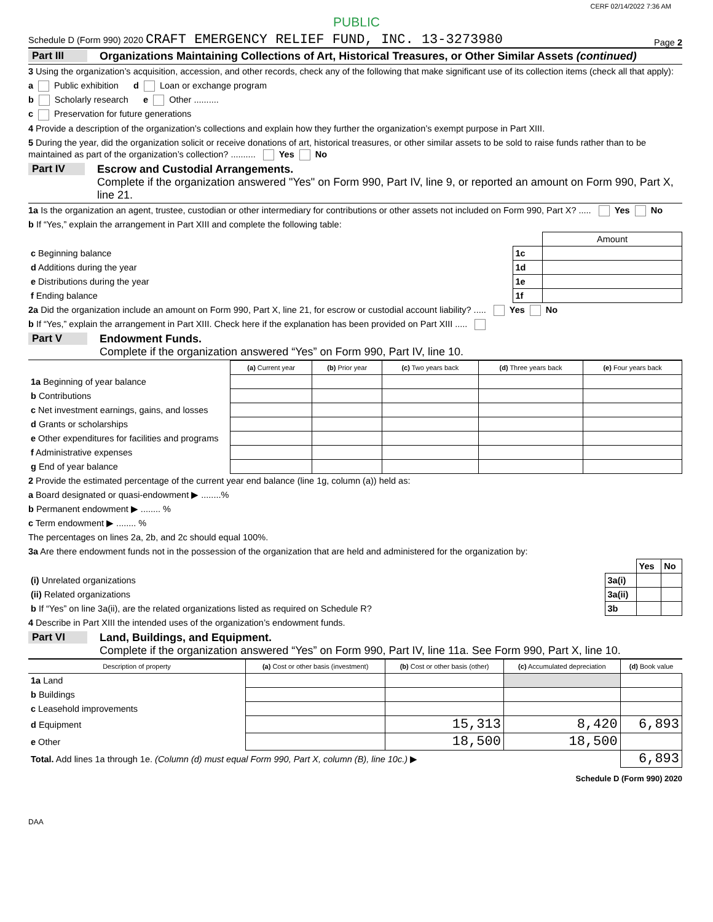CERF 02/14/2022 7:36 AM
PUBLIC
Schedule D (Form 990) 2020 CRAFT EMERGENCY RELIEF FUND, INC. 13-3273980 Page 2
Part III Organizations Maintaining Collections of Art, Historical Treasures, or Other Similar Assets (continued)
3 Using the organization’s acquisition, accession, and other records, check any of the following that make significant use of its collection items (check all that apply):
a Public exhibition d Loan or exchange program
b Scholarly research e Other ..........
c Preservation for future generations
4 Provide a description of the organization’s collections and explain how they further the organization’s exempt purpose in Part XIII.
5 During the year, did the organization solicit or receive donations of art, historical treasures, or other similar assets to be sold to raise funds rather than to be maintained as part of the organization’s collection? .......... Yes No
Part IV Escrow and Custodial Arrangements.
Complete if the organization answered "Yes" on Form 990, Part IV, line 9, or reported an amount on Form 990, Part X, line 21.
1a Is the organization an agent, trustee, custodian or other intermediary for contributions or other assets not included on Form 990, Part X? ..... Yes No
b If “Yes,” explain the arrangement in Part XIII and complete the following table:
| | | Amount |
| c Beginning balance | 1c | |
| d Additions during the year | 1d | |
| e Distributions during the year | 1e | |
| f Ending balance | 1f | |
2a Did the organization include an amount on Form 990, Part X, line 21, for escrow or custodial account liability? ..... Yes No
b If “Yes,” explain the arrangement in Part XIII. Check here if the explanation has been provided on Part XIII .....
Part V Endowment Funds.
Complete if the organization answered “Yes” on Form 990, Part IV, line 10.
| | (a) Current year | (b) Prior year | (c) Two years back | (d) Three years back | (e) Four years back |
| --- | --- | --- | --- | --- | --- |
| 1a Beginning of year balance | | | | | |
| b Contributions | | | | | |
| c Net investment earnings, gains, and losses | | | | | |
| d Grants or scholarships | | | | | |
| e Other expenditures for facilities and programs | | | | | |
| f Administrative expenses | | | | | |
| g End of year balance | | | | | |
2 Provide the estimated percentage of the current year end balance (line 1g, column (a)) held as:
a Board designated or quasi-endowment ▶ ........%
b Permanent endowment ▶ ........ %
c Term endowment ▶ ........ %
The percentages on lines 2a, 2b, and 2c should equal 100%.
3a Are there endowment funds not in the possession of the organization that are held and administered for the organization by:
| | | Yes | No |
| (i) Unrelated organizations | 3a(i) | | |
| (ii) Related organizations | 3a(ii) | | |
| b If “Yes” on line 3a(ii), are the related organizations listed as required on Schedule R? | 3b | | |
4 Describe in Part XIII the intended uses of the organization’s endowment funds.
Part VI Land, Buildings, and Equipment.
Complete if the organization answered “Yes” on Form 990, Part IV, line 11a. See Form 990, Part X, line 10.
| Description of property | (a) Cost or other basis (investment) | (b) Cost or other basis (other) | (c) Accumulated depreciation | (d) Book value |
| --- | --- | --- | --- | --- |
| 1a Land | | | | |
| b Buildings | | | | |
| c Leasehold improvements | | | | |
| d Equipment | | 15,313 | 8,420 | 6,893 |
| e Other | | 18,500 | 18,500 | |
| Total. Add lines 1a through 1e. (Column (d) must equal Form 990, Part X, column (B), line 10c.) ▶ | | | | 6,893 |
Schedule D (Form 990) 2020
DAA